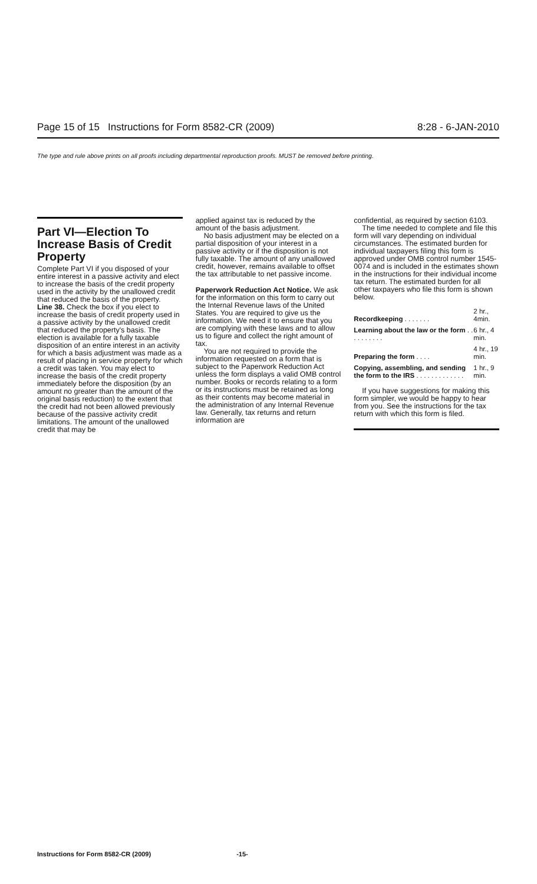Page 15 of 15 Instructions for Form 8582-CR (2009) 8:28 - 6-JAN-2010
The type and rule above prints on all proofs including departmental reproduction proofs. MUST be removed before printing.
Part VI—Election To Increase Basis of Credit Property
Complete Part VI if you disposed of your entire interest in a passive activity and elect to increase the basis of the credit property used in the activity by the unallowed credit that reduced the basis of the property.
Line 38. Check the box if you elect to increase the basis of credit property used in a passive activity by the unallowed credit that reduced the property's basis. The election is available for a fully taxable disposition of an entire interest in an activity for which a basis adjustment was made as a result of placing in service property for which a credit was taken. You may elect to increase the basis of the credit property immediately before the disposition (by an amount no greater than the amount of the original basis reduction) to the extent that the credit had not been allowed previously because of the passive activity credit limitations. The amount of the unallowed credit that may be
applied against tax is reduced by the amount of the basis adjustment.
No basis adjustment may be elected on a partial disposition of your interest in a passive activity or if the disposition is not fully taxable. The amount of any unallowed credit, however, remains available to offset the tax attributable to net passive income.
Paperwork Reduction Act Notice. We ask for the information on this form to carry out the Internal Revenue laws of the United States. You are required to give us the information. We need it to ensure that you are complying with these laws and to allow us to figure and collect the right amount of tax.
You are not required to provide the information requested on a form that is subject to the Paperwork Reduction Act unless the form displays a valid OMB control number. Books or records relating to a form or its instructions must be retained as long as their contents may become material in the administration of any Internal Revenue law. Generally, tax returns and return information are
confidential, as required by section 6103.
The time needed to complete and file this form will vary depending on individual circumstances. The estimated burden for individual taxpayers filing this form is approved under OMB control number 1545-0074 and is included in the estimates shown in the instructions for their individual income tax return. The estimated burden for all other taxpayers who file this form is shown below.
| Recordkeeping . . . . . . . | 2 hr., 4min. |
| Learning about the law or the form . . . . . . . . . . | 6 hr., 4 min. |
| Preparing the form . . . . | 4 hr., 19 min. |
| Copying, assembling, and sending the form to the IRS . . . . . . . . . . . . . | 1 hr., 9 min. |
If you have suggestions for making this form simpler, we would be happy to hear from you. See the instructions for the tax return with which this form is filed.
Instructions for Form 8582-CR (2009) -15-